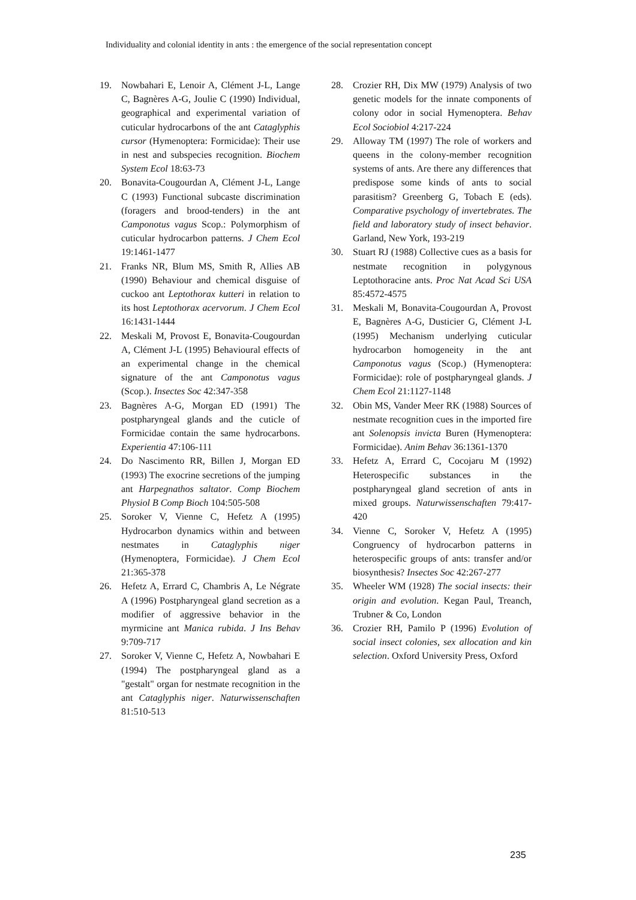Individuality and colonial identity in ants : the emergence of the social representation concept
19. Nowbahari E, Lenoir A, Clément J-L, Lange C, Bagnères A-G, Joulie C (1990) Individual, geographical and experimental variation of cuticular hydrocarbons of the ant Cataglyphis cursor (Hymenoptera: Formicidae): Their use in nest and subspecies recognition. Biochem System Ecol 18:63-73
20. Bonavita-Cougourdan A, Clément J-L, Lange C (1993) Functional subcaste discrimination (foragers and brood-tenders) in the ant Camponotus vagus Scop.: Polymorphism of cuticular hydrocarbon patterns. J Chem Ecol 19:1461-1477
21. Franks NR, Blum MS, Smith R, Allies AB (1990) Behaviour and chemical disguise of cuckoo ant Leptothorax kutteri in relation to its host Leptothorax acervorum. J Chem Ecol 16:1431-1444
22. Meskali M, Provost E, Bonavita-Cougourdan A, Clément J-L (1995) Behavioural effects of an experimental change in the chemical signature of the ant Camponotus vagus (Scop.). Insectes Soc 42:347-358
23. Bagnères A-G, Morgan ED (1991) The postpharyngeal glands and the cuticle of Formicidae contain the same hydrocarbons. Experientia 47:106-111
24. Do Nascimento RR, Billen J, Morgan ED (1993) The exocrine secretions of the jumping ant Harpegnathos saltator. Comp Biochem Physiol B Comp Bioch 104:505-508
25. Soroker V, Vienne C, Hefetz A (1995) Hydrocarbon dynamics within and between nestmates in Cataglyphis niger (Hymenoptera, Formicidae). J Chem Ecol 21:365-378
26. Hefetz A, Errard C, Chambris A, Le Négrate A (1996) Postpharyngeal gland secretion as a modifier of aggressive behavior in the myrmicine ant Manica rubida. J Ins Behav 9:709-717
27. Soroker V, Vienne C, Hefetz A, Nowbahari E (1994) The postpharyngeal gland as a "gestalt" organ for nestmate recognition in the ant Cataglyphis niger. Naturwissenschaften 81:510-513
28. Crozier RH, Dix MW (1979) Analysis of two genetic models for the innate components of colony odor in social Hymenoptera. Behav Ecol Sociobiol 4:217-224
29. Alloway TM (1997) The role of workers and queens in the colony-member recognition systems of ants. Are there any differences that predispose some kinds of ants to social parasitism? Greenberg G, Tobach E (eds). Comparative psychology of invertebrates. The field and laboratory study of insect behavior. Garland, New York, 193-219
30. Stuart RJ (1988) Collective cues as a basis for nestmate recognition in polygynous Leptothoracine ants. Proc Nat Acad Sci USA 85:4572-4575
31. Meskali M, Bonavita-Cougourdan A, Provost E, Bagnères A-G, Dusticier G, Clément J-L (1995) Mechanism underlying cuticular hydrocarbon homogeneity in the ant Camponotus vagus (Scop.) (Hymenoptera: Formicidae): role of postpharyngeal glands. J Chem Ecol 21:1127-1148
32. Obin MS, Vander Meer RK (1988) Sources of nestmate recognition cues in the imported fire ant Solenopsis invicta Buren (Hymenoptera: Formicidae). Anim Behav 36:1361-1370
33. Hefetz A, Errard C, Cocojaru M (1992) Heterospecific substances in the postpharyngeal gland secretion of ants in mixed groups. Naturwissenschaften 79:417-420
34. Vienne C, Soroker V, Hefetz A (1995) Congruency of hydrocarbon patterns in heterospecific groups of ants: transfer and/or biosynthesis? Insectes Soc 42:267-277
35. Wheeler WM (1928) The social insects: their origin and evolution. Kegan Paul, Treanch, Trubner & Co, London
36. Crozier RH, Pamilo P (1996) Evolution of social insect colonies, sex allocation and kin selection. Oxford University Press, Oxford
235